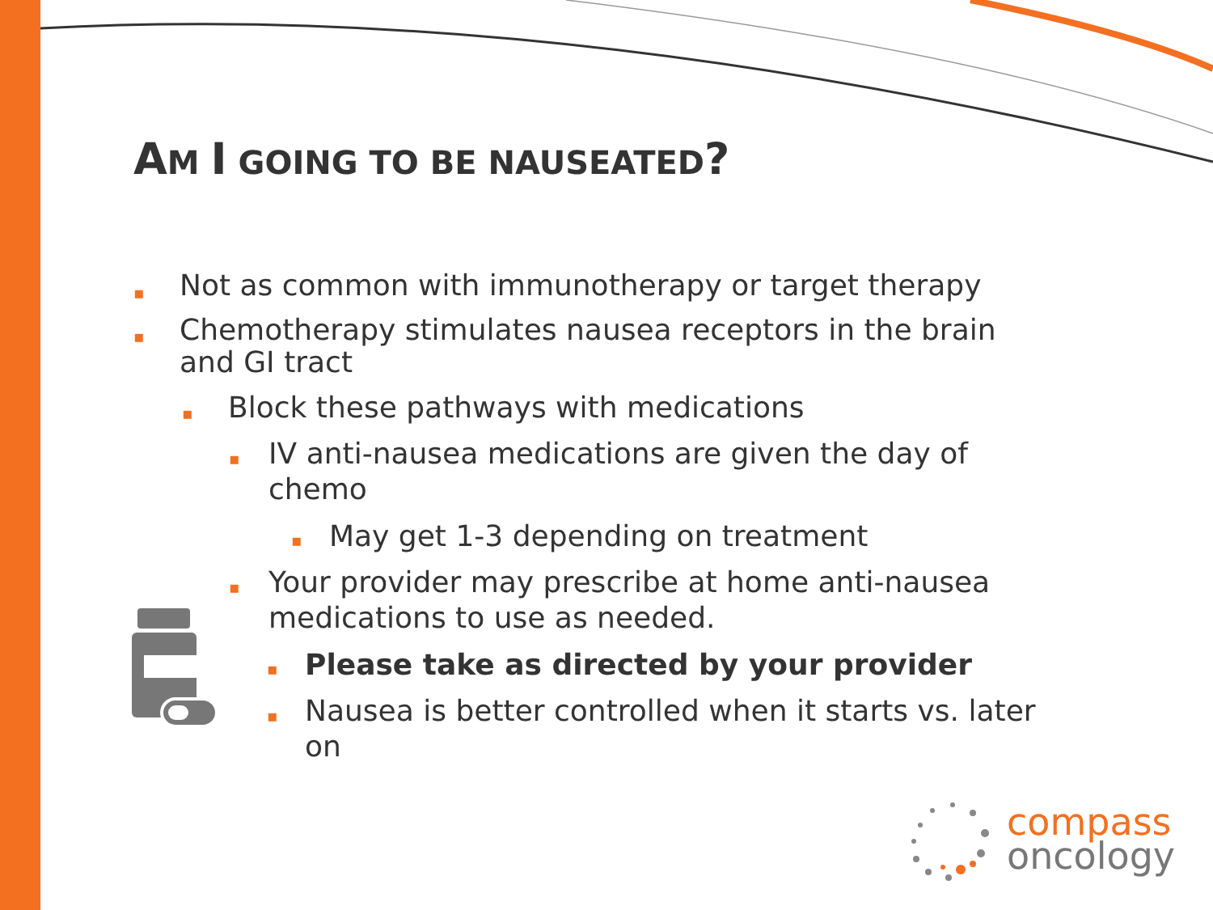AM I GOING TO BE NAUSEATED?
▪ Not as common with immunotherapy or target therapy
▪ Chemotherapy stimulates nausea receptors in the brain and GI tract
▪ Block these pathways with medications
▪ IV anti-nausea medications are given the day of chemo
▪ May get 1-3 depending on treatment
▪ Your provider may prescribe at home anti-nausea medications to use as needed.
▪ Please take as directed by your provider
▪ Nausea is better controlled when it starts vs. later on
compass
oncology